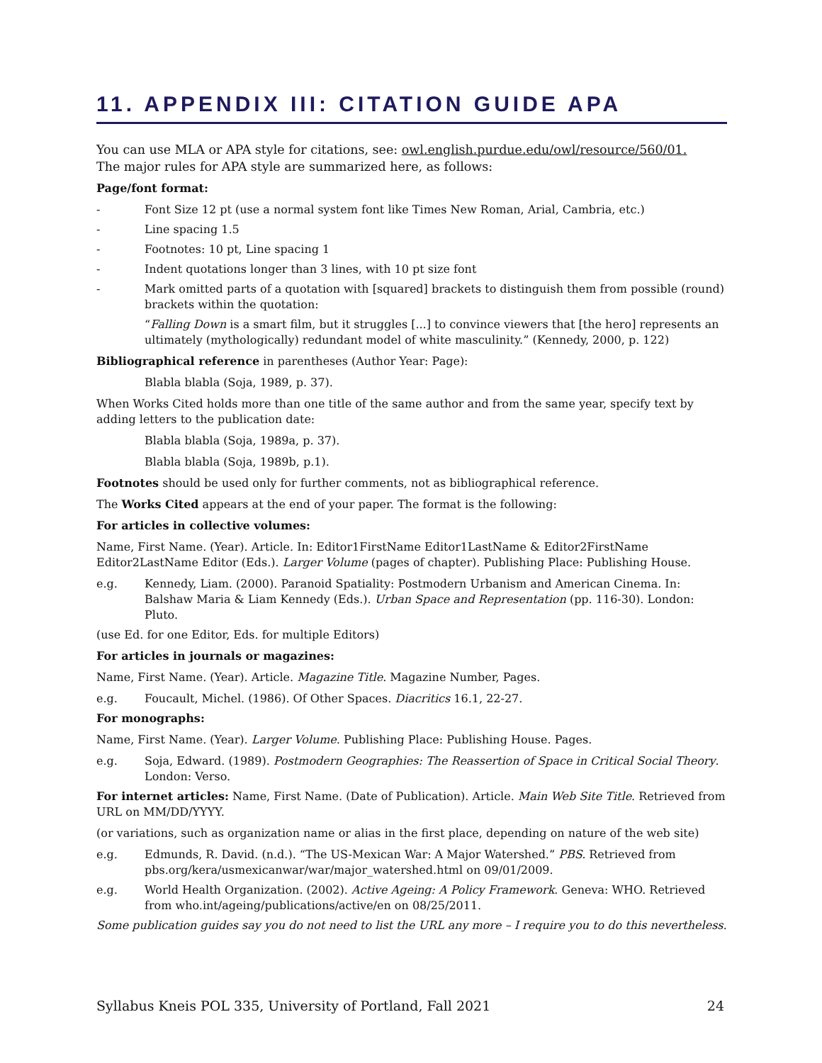11. APPENDIX III: CITATION GUIDE APA
You can use MLA or APA style for citations, see: owl.english.purdue.edu/owl/resource/560/01.
The major rules for APA style are summarized here, as follows:
Page/font format:
- Font Size 12 pt (use a normal system font like Times New Roman, Arial, Cambria, etc.)
- Line spacing 1.5
- Footnotes: 10 pt, Line spacing 1
- Indent quotations longer than 3 lines, with 10 pt size font
- Mark omitted parts of a quotation with [squared] brackets to distinguish them from possible (round) brackets within the quotation:
“Falling Down is a smart film, but it struggles [...] to convince viewers that [the hero] represents an ultimately (mythologically) redundant model of white masculinity.” (Kennedy, 2000, p. 122)
Bibliographical reference in parentheses (Author Year: Page):
Blabla blabla (Soja, 1989, p. 37).
When Works Cited holds more than one title of the same author and from the same year, specify text by adding letters to the publication date:
Blabla blabla (Soja, 1989a, p. 37).
Blabla blabla (Soja, 1989b, p.1).
Footnotes should be used only for further comments, not as bibliographical reference.
The Works Cited appears at the end of your paper. The format is the following:
For articles in collective volumes:
Name, First Name. (Year). Article. In: Editor1FirstName Editor1LastName & Editor2FirstName Editor2LastName Editor (Eds.). Larger Volume (pages of chapter). Publishing Place: Publishing House.
e.g. Kennedy, Liam. (2000). Paranoid Spatiality: Postmodern Urbanism and American Cinema. In: Balshaw Maria & Liam Kennedy (Eds.). Urban Space and Representation (pp. 116-30). London: Pluto.
(use Ed. for one Editor, Eds. for multiple Editors)
For articles in journals or magazines:
Name, First Name. (Year). Article. Magazine Title. Magazine Number, Pages.
e.g. Foucault, Michel. (1986). Of Other Spaces. Diacritics 16.1, 22-27.
For monographs:
Name, First Name. (Year). Larger Volume. Publishing Place: Publishing House. Pages.
e.g. Soja, Edward. (1989). Postmodern Geographies: The Reassertion of Space in Critical Social Theory. London: Verso.
For internet articles: Name, First Name. (Date of Publication). Article. Main Web Site Title. Retrieved from URL on MM/DD/YYYY.
(or variations, such as organization name or alias in the first place, depending on nature of the web site)
e.g. Edmunds, R. David. (n.d.). “The US-Mexican War: A Major Watershed.” PBS. Retrieved from pbs.org/kera/usmexicanwar/war/major_watershed.html on 09/01/2009.
e.g. World Health Organization. (2002). Active Ageing: A Policy Framework. Geneva: WHO. Retrieved from who.int/ageing/publications/active/en on 08/25/2011.
Some publication guides say you do not need to list the URL any more – I require you to do this nevertheless.
Syllabus Kneis POL 335, University of Portland, Fall 2021 24